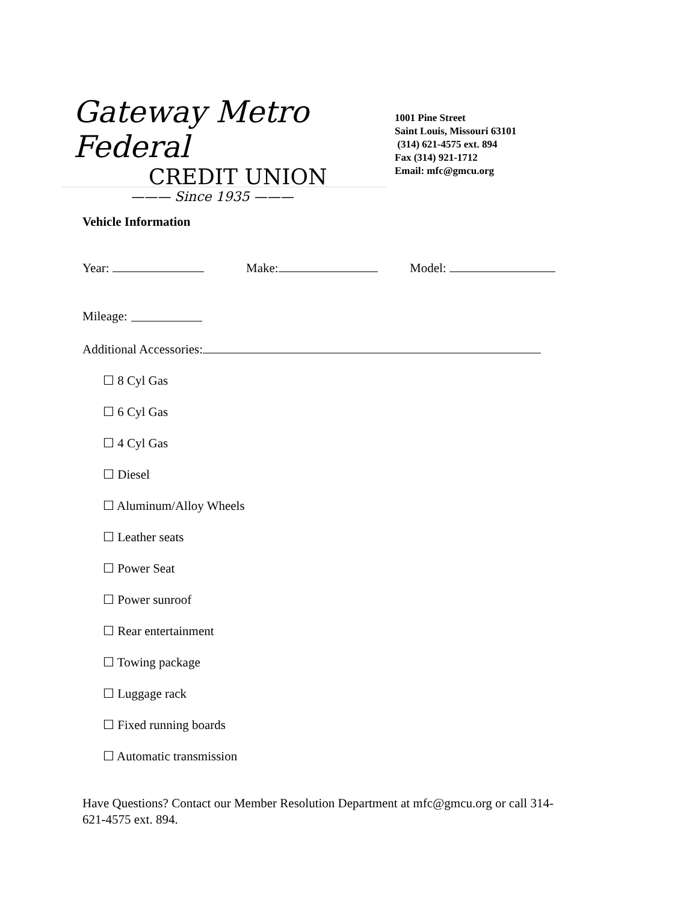Gateway Metro Federal
CREDIT UNION
——— Since 1935 ———
1001 Pine Street
Saint Louis, Missouri 63101
(314) 621-4575 ext. 894
Fax (314) 921-1712
Email: mfc@gmcu.org
Vehicle Information
Year: Make: Model:
Mileage:
Additional Accessories:
☐ 8 Cyl Gas
☐ 6 Cyl Gas
☐ 4 Cyl Gas
☐ Diesel
☐ Aluminum/Alloy Wheels
☐ Leather seats
☐ Power Seat
☐ Power sunroof
☐ Rear entertainment
☐ Towing package
☐ Luggage rack
☐ Fixed running boards
☐ Automatic transmission
Have Questions? Contact our Member Resolution Department at mfc@gmcu.org or call 314-621-4575 ext. 894.